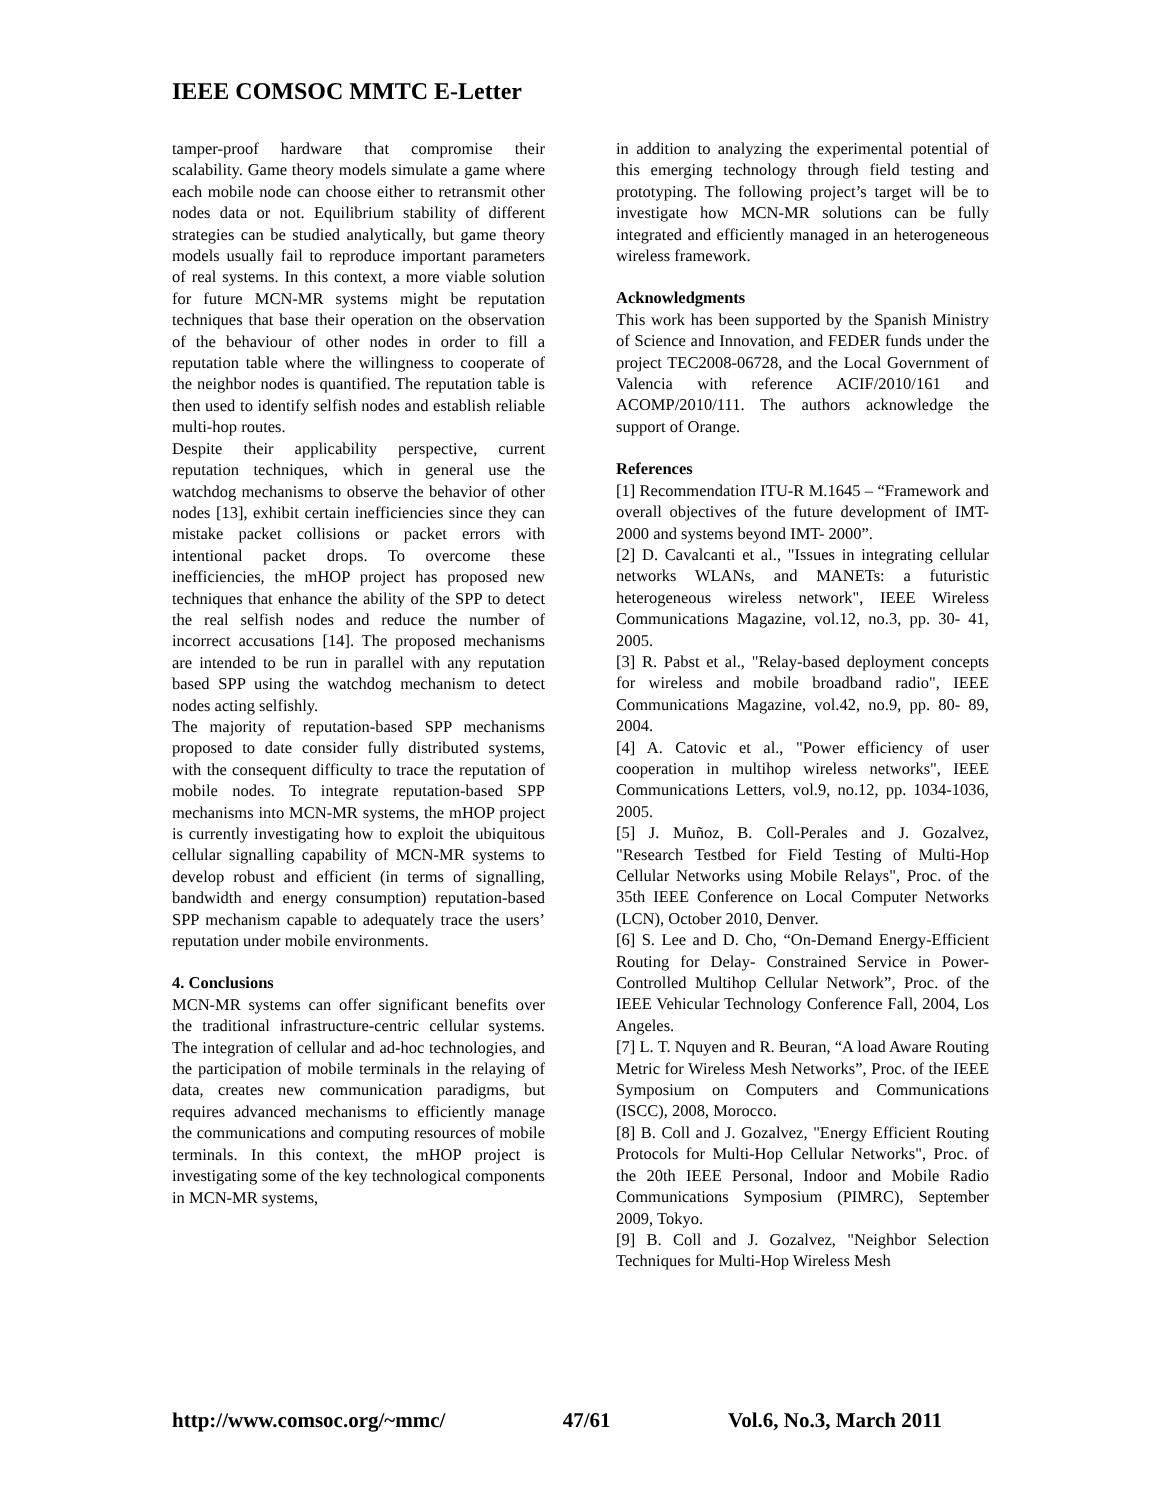IEEE COMSOC MMTC E-Letter
tamper-proof hardware that compromise their scalability. Game theory models simulate a game where each mobile node can choose either to retransmit other nodes data or not. Equilibrium stability of different strategies can be studied analytically, but game theory models usually fail to reproduce important parameters of real systems. In this context, a more viable solution for future MCN-MR systems might be reputation techniques that base their operation on the observation of the behaviour of other nodes in order to fill a reputation table where the willingness to cooperate of the neighbor nodes is quantified. The reputation table is then used to identify selfish nodes and establish reliable multi-hop routes.
Despite their applicability perspective, current reputation techniques, which in general use the watchdog mechanisms to observe the behavior of other nodes [13], exhibit certain inefficiencies since they can mistake packet collisions or packet errors with intentional packet drops. To overcome these inefficiencies, the mHOP project has proposed new techniques that enhance the ability of the SPP to detect the real selfish nodes and reduce the number of incorrect accusations [14]. The proposed mechanisms are intended to be run in parallel with any reputation based SPP using the watchdog mechanism to detect nodes acting selfishly.
The majority of reputation-based SPP mechanisms proposed to date consider fully distributed systems, with the consequent difficulty to trace the reputation of mobile nodes. To integrate reputation-based SPP mechanisms into MCN-MR systems, the mHOP project is currently investigating how to exploit the ubiquitous cellular signalling capability of MCN-MR systems to develop robust and efficient (in terms of signalling, bandwidth and energy consumption) reputation-based SPP mechanism capable to adequately trace the users’ reputation under mobile environments.
4. Conclusions
MCN-MR systems can offer significant benefits over the traditional infrastructure-centric cellular systems. The integration of cellular and ad-hoc technologies, and the participation of mobile terminals in the relaying of data, creates new communication paradigms, but requires advanced mechanisms to efficiently manage the communications and computing resources of mobile terminals. In this context, the mHOP project is investigating some of the key technological components in MCN-MR systems,
in addition to analyzing the experimental potential of this emerging technology through field testing and prototyping. The following project’s target will be to investigate how MCN-MR solutions can be fully integrated and efficiently managed in an heterogeneous wireless framework.
Acknowledgments
This work has been supported by the Spanish Ministry of Science and Innovation, and FEDER funds under the project TEC2008-06728, and the Local Government of Valencia with reference ACIF/2010/161 and ACOMP/2010/111. The authors acknowledge the support of Orange.
References
[1] Recommendation ITU-R M.1645 – “Framework and overall objectives of the future development of IMT-2000 and systems beyond IMT- 2000”.
[2] D. Cavalcanti et al., "Issues in integrating cellular networks WLANs, and MANETs: a futuristic heterogeneous wireless network", IEEE Wireless Communications Magazine, vol.12, no.3, pp. 30- 41, 2005.
[3] R. Pabst et al., "Relay-based deployment concepts for wireless and mobile broadband radio", IEEE Communications Magazine, vol.42, no.9, pp. 80- 89, 2004.
[4] A. Catovic et al., "Power efficiency of user cooperation in multihop wireless networks", IEEE Communications Letters, vol.9, no.12, pp. 1034-1036, 2005.
[5] J. Muñoz, B. Coll-Perales and J. Gozalvez, "Research Testbed for Field Testing of Multi-Hop Cellular Networks using Mobile Relays", Proc. of the 35th IEEE Conference on Local Computer Networks (LCN), October 2010, Denver.
[6] S. Lee and D. Cho, “On-Demand Energy-Efficient Routing for Delay- Constrained Service in Power-Controlled Multihop Cellular Network”, Proc. of the IEEE Vehicular Technology Conference Fall, 2004, Los Angeles.
[7] L. T. Nquyen and R. Beuran, “A load Aware Routing Metric for Wireless Mesh Networks”, Proc. of the IEEE Symposium on Computers and Communications (ISCC), 2008, Morocco.
[8] B. Coll and J. Gozalvez, "Energy Efficient Routing Protocols for Multi-Hop Cellular Networks", Proc. of the 20th IEEE Personal, Indoor and Mobile Radio Communications Symposium (PIMRC), September 2009, Tokyo.
[9] B. Coll and J. Gozalvez, "Neighbor Selection Techniques for Multi-Hop Wireless Mesh
http://www.comsoc.org/~mmc/ 47/61 Vol.6, No.3, March 2011